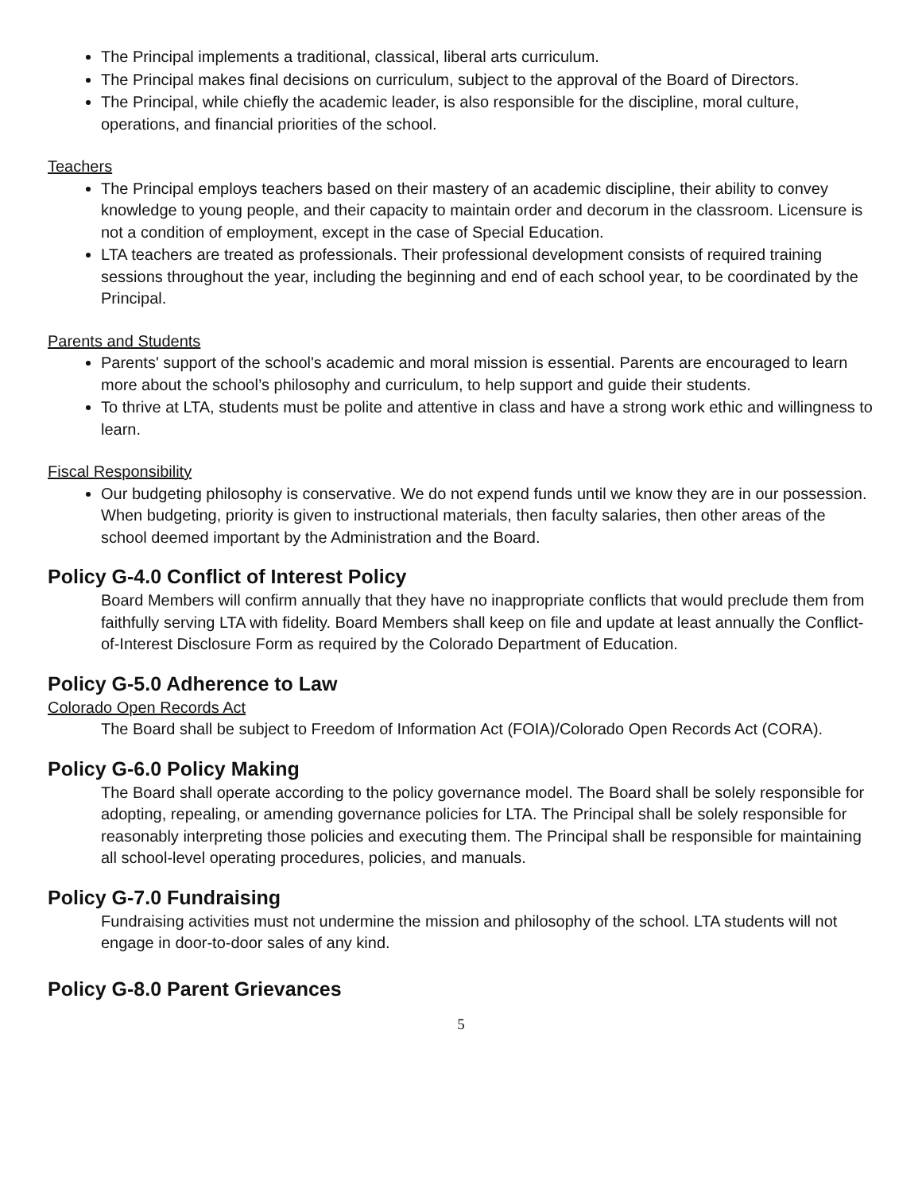The Principal implements a traditional, classical, liberal arts curriculum.
The Principal makes final decisions on curriculum, subject to the approval of the Board of Directors.
The Principal, while chiefly the academic leader, is also responsible for the discipline, moral culture, operations, and financial priorities of the school.
Teachers
The Principal employs teachers based on their mastery of an academic discipline, their ability to convey knowledge to young people, and their capacity to maintain order and decorum in the classroom. Licensure is not a condition of employment, except in the case of Special Education.
LTA teachers are treated as professionals. Their professional development consists of required training sessions throughout the year, including the beginning and end of each school year, to be coordinated by the Principal.
Parents and Students
Parents' support of the school's academic and moral mission is essential. Parents are encouraged to learn more about the school’s philosophy and curriculum, to help support and guide their students.
To thrive at LTA, students must be polite and attentive in class and have a strong work ethic and willingness to learn.
Fiscal Responsibility
Our budgeting philosophy is conservative. We do not expend funds until we know they are in our possession. When budgeting, priority is given to instructional materials, then faculty salaries, then other areas of the school deemed important by the Administration and the Board.
Policy G-4.0 Conflict of Interest Policy
Board Members will confirm annually that they have no inappropriate conflicts that would preclude them from faithfully serving LTA with fidelity. Board Members shall keep on file and update at least annually the Conflict-of-Interest Disclosure Form as required by the Colorado Department of Education.
Policy G-5.0 Adherence to Law
Colorado Open Records Act
The Board shall be subject to Freedom of Information Act (FOIA)/Colorado Open Records Act (CORA).
Policy G-6.0 Policy Making
The Board shall operate according to the policy governance model. The Board shall be solely responsible for adopting, repealing, or amending governance policies for LTA. The Principal shall be solely responsible for reasonably interpreting those policies and executing them. The Principal shall be responsible for maintaining all school-level operating procedures, policies, and manuals.
Policy G-7.0 Fundraising
Fundraising activities must not undermine the mission and philosophy of the school. LTA students will not engage in door-to-door sales of any kind.
Policy G-8.0 Parent Grievances
5